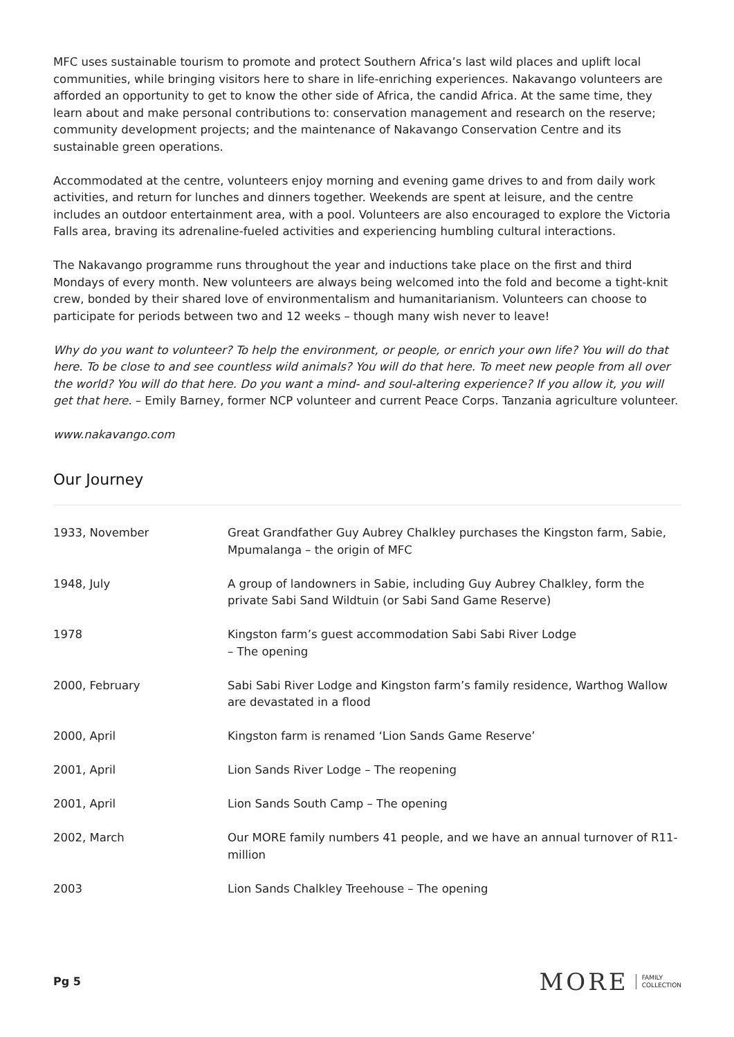MFC uses sustainable tourism to promote and protect Southern Africa’s last wild places and uplift local communities, while bringing visitors here to share in life-enriching experiences. Nakavango volunteers are afforded an opportunity to get to know the other side of Africa, the candid Africa. At the same time, they learn about and make personal contributions to: conservation management and research on the reserve; community development projects; and the maintenance of Nakavango Conservation Centre and its sustainable green operations.
Accommodated at the centre, volunteers enjoy morning and evening game drives to and from daily work activities, and return for lunches and dinners together. Weekends are spent at leisure, and the centre includes an outdoor entertainment area, with a pool. Volunteers are also encouraged to explore the Victoria Falls area, braving its adrenaline-fueled activities and experiencing humbling cultural interactions.
The Nakavango programme runs throughout the year and inductions take place on the first and third Mondays of every month. New volunteers are always being welcomed into the fold and become a tight-knit crew, bonded by their shared love of environmentalism and humanitarianism. Volunteers can choose to participate for periods between two and 12 weeks – though many wish never to leave!
Why do you want to volunteer? To help the environment, or people, or enrich your own life? You will do that here. To be close to and see countless wild animals? You will do that here. To meet new people from all over the world? You will do that here. Do you want a mind- and soul-altering experience? If you allow it, you will get that here. – Emily Barney, former NCP volunteer and current Peace Corps. Tanzania agriculture volunteer.
www.nakavango.com
Our Journey
| 1933, November | Great Grandfather Guy Aubrey Chalkley purchases the Kingston farm, Sabie, Mpumalanga – the origin of MFC |
| 1948, July | A group of landowners in Sabie, including Guy Aubrey Chalkley, form the private Sabi Sand Wildtuin (or Sabi Sand Game Reserve) |
| 1978 | Kingston farm’s guest accommodation Sabi Sabi River Lodge – The opening |
| 2000, February | Sabi Sabi River Lodge and Kingston farm’s family residence, Warthog Wallow are devastated in a flood |
| 2000, April | Kingston farm is renamed ‘Lion Sands Game Reserve’ |
| 2001, April | Lion Sands River Lodge – The reopening |
| 2001, April | Lion Sands South Camp – The opening |
| 2002, March | Our MORE family numbers 41 people, and we have an annual turnover of R11-million |
| 2003 | Lion Sands Chalkley Treehouse – The opening |
Pg 5 MORE FAMILY
COLLECTION